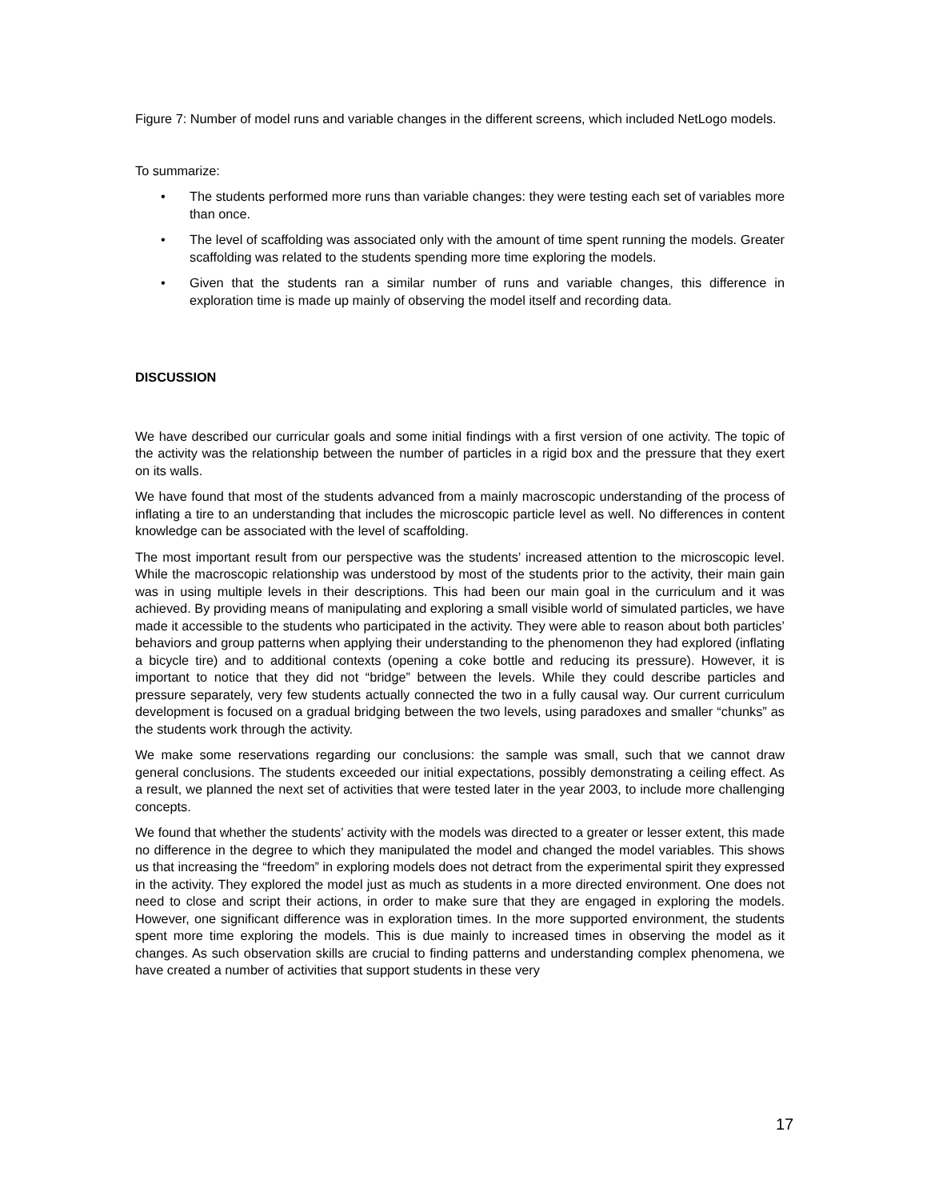Figure 7: Number of model runs and variable changes in the different screens, which included NetLogo models.
To summarize:
• The students performed more runs than variable changes: they were testing each set of variables more than once.
• The level of scaffolding was associated only with the amount of time spent running the models. Greater scaffolding was related to the students spending more time exploring the models.
• Given that the students ran a similar number of runs and variable changes, this difference in exploration time is made up mainly of observing the model itself and recording data.
DISCUSSION
We have described our curricular goals and some initial findings with a first version of one activity. The topic of the activity was the relationship between the number of particles in a rigid box and the pressure that they exert on its walls.
We have found that most of the students advanced from a mainly macroscopic understanding of the process of inflating a tire to an understanding that includes the microscopic particle level as well. No differences in content knowledge can be associated with the level of scaffolding.
The most important result from our perspective was the students’ increased attention to the microscopic level. While the macroscopic relationship was understood by most of the students prior to the activity, their main gain was in using multiple levels in their descriptions. This had been our main goal in the curriculum and it was achieved. By providing means of manipulating and exploring a small visible world of simulated particles, we have made it accessible to the students who participated in the activity. They were able to reason about both particles’ behaviors and group patterns when applying their understanding to the phenomenon they had explored (inflating a bicycle tire) and to additional contexts (opening a coke bottle and reducing its pressure). However, it is important to notice that they did not “bridge” between the levels. While they could describe particles and pressure separately, very few students actually connected the two in a fully causal way. Our current curriculum development is focused on a gradual bridging between the two levels, using paradoxes and smaller “chunks” as the students work through the activity.
We make some reservations regarding our conclusions: the sample was small, such that we cannot draw general conclusions. The students exceeded our initial expectations, possibly demonstrating a ceiling effect. As a result, we planned the next set of activities that were tested later in the year 2003, to include more challenging concepts.
We found that whether the students’ activity with the models was directed to a greater or lesser extent, this made no difference in the degree to which they manipulated the model and changed the model variables. This shows us that increasing the “freedom” in exploring models does not detract from the experimental spirit they expressed in the activity. They explored the model just as much as students in a more directed environment. One does not need to close and script their actions, in order to make sure that they are engaged in exploring the models. However, one significant difference was in exploration times. In the more supported environment, the students spent more time exploring the models. This is due mainly to increased times in observing the model as it changes. As such observation skills are crucial to finding patterns and understanding complex phenomena, we have created a number of activities that support students in these very
17